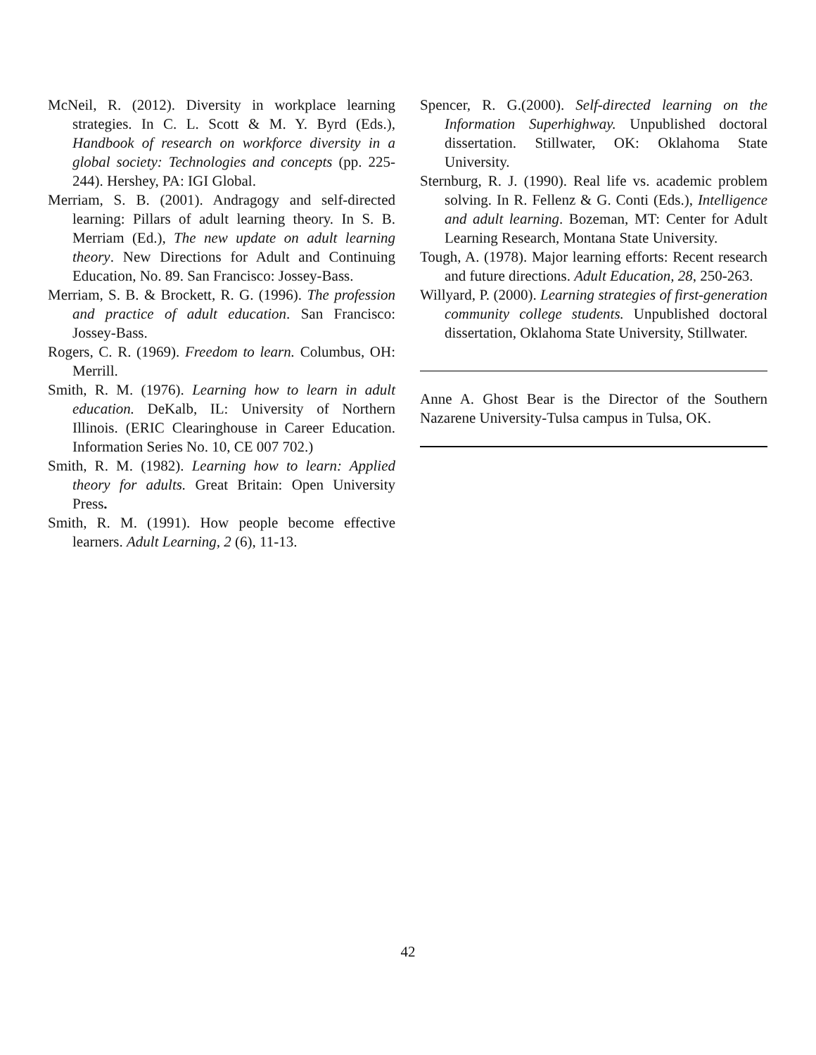McNeil, R. (2012). Diversity in workplace learning strategies. In C. L. Scott & M. Y. Byrd (Eds.), Handbook of research on workforce diversity in a global society: Technologies and concepts (pp. 225-244). Hershey, PA: IGI Global.
Merriam, S. B. (2001). Andragogy and self-directed learning: Pillars of adult learning theory. In S. B. Merriam (Ed.), The new update on adult learning theory. New Directions for Adult and Continuing Education, No. 89. San Francisco: Jossey-Bass.
Merriam, S. B. & Brockett, R. G. (1996). The profession and practice of adult education. San Francisco: Jossey-Bass.
Rogers, C. R. (1969). Freedom to learn. Columbus, OH: Merrill.
Smith, R. M. (1976). Learning how to learn in adult education. DeKalb, IL: University of Northern Illinois. (ERIC Clearinghouse in Career Education. Information Series No. 10, CE 007 702.)
Smith, R. M. (1982). Learning how to learn: Applied theory for adults. Great Britain: Open University Press.
Smith, R. M. (1991). How people become effective learners. Adult Learning, 2 (6), 11-13.
Spencer, R. G.(2000). Self-directed learning on the Information Superhighway. Unpublished doctoral dissertation. Stillwater, OK: Oklahoma State University.
Sternburg, R. J. (1990). Real life vs. academic problem solving. In R. Fellenz & G. Conti (Eds.), Intelligence and adult learning. Bozeman, MT: Center for Adult Learning Research, Montana State University.
Tough, A. (1978). Major learning efforts: Recent research and future directions. Adult Education, 28, 250-263.
Willyard, P. (2000). Learning strategies of first-generation community college students. Unpublished doctoral dissertation, Oklahoma State University, Stillwater.
Anne A. Ghost Bear is the Director of the Southern Nazarene University-Tulsa campus in Tulsa, OK.
42